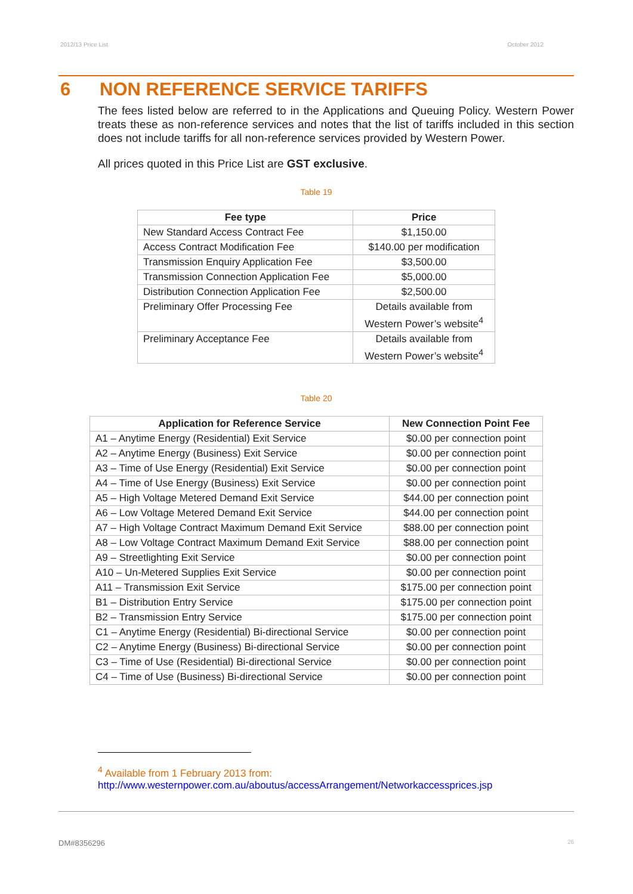2012/13 Price List October 2012
6 NON REFERENCE SERVICE TARIFFS
The fees listed below are referred to in the Applications and Queuing Policy. Western Power treats these as non-reference services and notes that the list of tariffs included in this section does not include tariffs for all non-reference services provided by Western Power.
All prices quoted in this Price List are GST exclusive.
Table 19
| Fee type | Price |
| --- | --- |
| New Standard Access Contract Fee | $1,150.00 |
| Access Contract Modification Fee | $140.00 per modification |
| Transmission Enquiry Application Fee | $3,500.00 |
| Transmission Connection Application Fee | $5,000.00 |
| Distribution Connection Application Fee | $2,500.00 |
| Preliminary Offer Processing Fee | Details available from Western Power’s website<sup>4</sup> |
| Preliminary Acceptance Fee | Details available from Western Power’s website<sup>4</sup> |
Table 20
| Application for Reference Service | New Connection Point Fee |
| --- | --- |
| A1 – Anytime Energy (Residential) Exit Service | $0.00 per connection point |
| A2 – Anytime Energy (Business) Exit Service | $0.00 per connection point |
| A3 – Time of Use Energy (Residential) Exit Service | $0.00 per connection point |
| A4 – Time of Use Energy (Business) Exit Service | $0.00 per connection point |
| A5 – High Voltage Metered Demand Exit Service | $44.00 per connection point |
| A6 – Low Voltage Metered Demand Exit Service | $44.00 per connection point |
| A7 – High Voltage Contract Maximum Demand Exit Service | $88.00 per connection point |
| A8 – Low Voltage Contract Maximum Demand Exit Service | $88.00 per connection point |
| A9 – Streetlighting Exit Service | $0.00 per connection point |
| A10 – Un-Metered Supplies Exit Service | $0.00 per connection point |
| A11 – Transmission Exit Service | $175.00 per connection point |
| B1 – Distribution Entry Service | $175.00 per connection point |
| B2 – Transmission Entry Service | $175.00 per connection point |
| C1 – Anytime Energy (Residential) Bi-directional Service | $0.00 per connection point |
| C2 – Anytime Energy (Business) Bi-directional Service | $0.00 per connection point |
| C3 – Time of Use (Residential) Bi-directional Service | $0.00 per connection point |
| C4 – Time of Use (Business) Bi-directional Service | $0.00 per connection point |
<sup>4</sup> Available from 1 February 2013 from:
http://www.westernpower.com.au/aboutus/accessArrangement/Networkaccessprices.jsp
DM#8356296 26